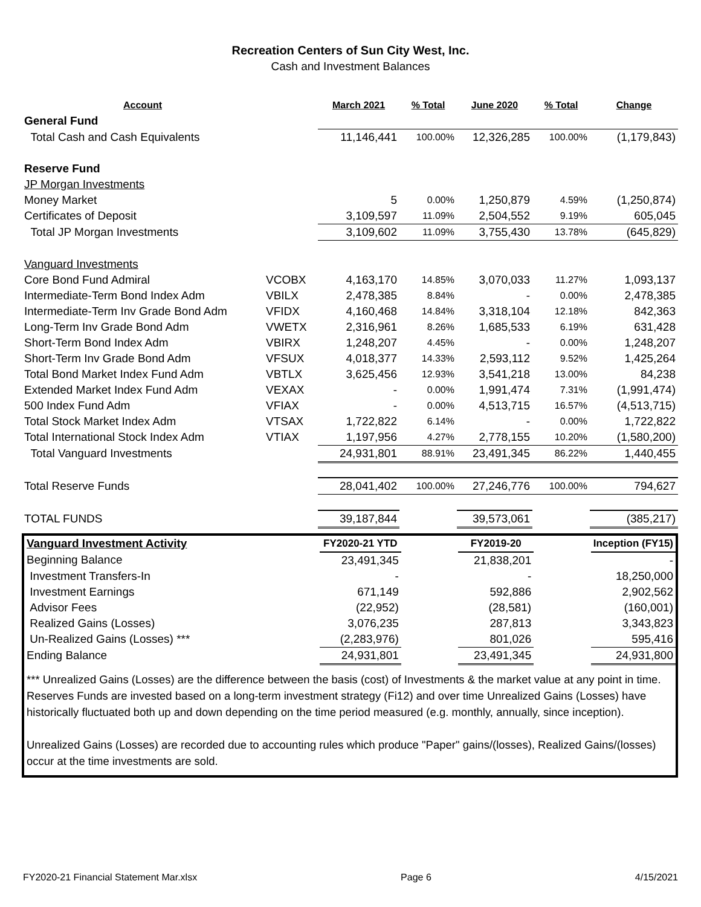Recreation Centers of Sun City West, Inc.
Cash and Investment Balances
| Account | | March 2021 | % Total | June 2020 | % Total | Change |
| General Fund | | | | | | |
| Total Cash and Cash Equivalents | | 11,146,441 | 100.00% | 12,326,285 | 100.00% | (1,179,843) |
| Reserve Fund | | | | | | |
| JP Morgan Investments | | | | | | |
| Money Market | | 5 | 0.00% | 1,250,879 | 4.59% | (1,250,874) |
| Certificates of Deposit | | 3,109,597 | 11.09% | 2,504,552 | 9.19% | 605,045 |
| Total JP Morgan Investments | | 3,109,602 | 11.09% | 3,755,430 | 13.78% | (645,829) |
| Vanguard Investments | | | | | | |
| Core Bond Fund Admiral | VCOBX | 4,163,170 | 14.85% | 3,070,033 | 11.27% | 1,093,137 |
| Intermediate-Term Bond Index Adm | VBILX | 2,478,385 | 8.84% | - | 0.00% | 2,478,385 |
| Intermediate-Term Inv Grade Bond Adm | VFIDX | 4,160,468 | 14.84% | 3,318,104 | 12.18% | 842,363 |
| Long-Term Inv Grade Bond Adm | VWETX | 2,316,961 | 8.26% | 1,685,533 | 6.19% | 631,428 |
| Short-Term Bond Index Adm | VBIRX | 1,248,207 | 4.45% | - | 0.00% | 1,248,207 |
| Short-Term Inv Grade Bond Adm | VFSUX | 4,018,377 | 14.33% | 2,593,112 | 9.52% | 1,425,264 |
| Total Bond Market Index Fund Adm | VBTLX | 3,625,456 | 12.93% | 3,541,218 | 13.00% | 84,238 |
| Extended Market Index Fund Adm | VEXAX | - | 0.00% | 1,991,474 | 7.31% | (1,991,474) |
| 500 Index Fund Adm | VFIAX | - | 0.00% | 4,513,715 | 16.57% | (4,513,715) |
| Total Stock Market Index Adm | VTSAX | 1,722,822 | 6.14% | - | 0.00% | 1,722,822 |
| Total International Stock Index Adm | VTIAX | 1,197,956 | 4.27% | 2,778,155 | 10.20% | (1,580,200) |
| Total Vanguard Investments | | 24,931,801 | 88.91% | 23,491,345 | 86.22% | 1,440,455 |
| Total Reserve Funds | | 28,041,402 | 100.00% | 27,246,776 | 100.00% | 794,627 |
| TOTAL FUNDS | | 39,187,844 | | 39,573,061 | | (385,217) |
| Vanguard Investment Activity | FY2020-21 YTD | | FY2019-20 | | Inception (FY15) |
| Beginning Balance | 23,491,345 | | 21,838,201 | | - |
| Investment Transfers-In | - | | - | | 18,250,000 |
| Investment Earnings | 671,149 | | 592,886 | | 2,902,562 |
| Advisor Fees | (22,952) | | (28,581) | | (160,001) |
| Realized Gains (Losses) | 3,076,235 | | 287,813 | | 3,343,823 |
| Un-Realized Gains (Losses) *** | (2,283,976) | | 801,026 | | 595,416 |
| Ending Balance | 24,931,801 | | 23,491,345 | | 24,931,800 |
*** Unrealized Gains (Losses) are the difference between the basis (cost) of Investments & the market value at any point in time. Reserves Funds are invested based on a long-term investment strategy (Fi12) and over time Unrealized Gains (Losses) have historically fluctuated both up and down depending on the time period measured (e.g. monthly, annually, since inception).
Unrealized Gains (Losses) are recorded due to accounting rules which produce "Paper" gains/(losses), Realized Gains/(losses) occur at the time investments are sold.
FY2020-21 Financial Statement Mar.xlsx Page 6 4/15/2021